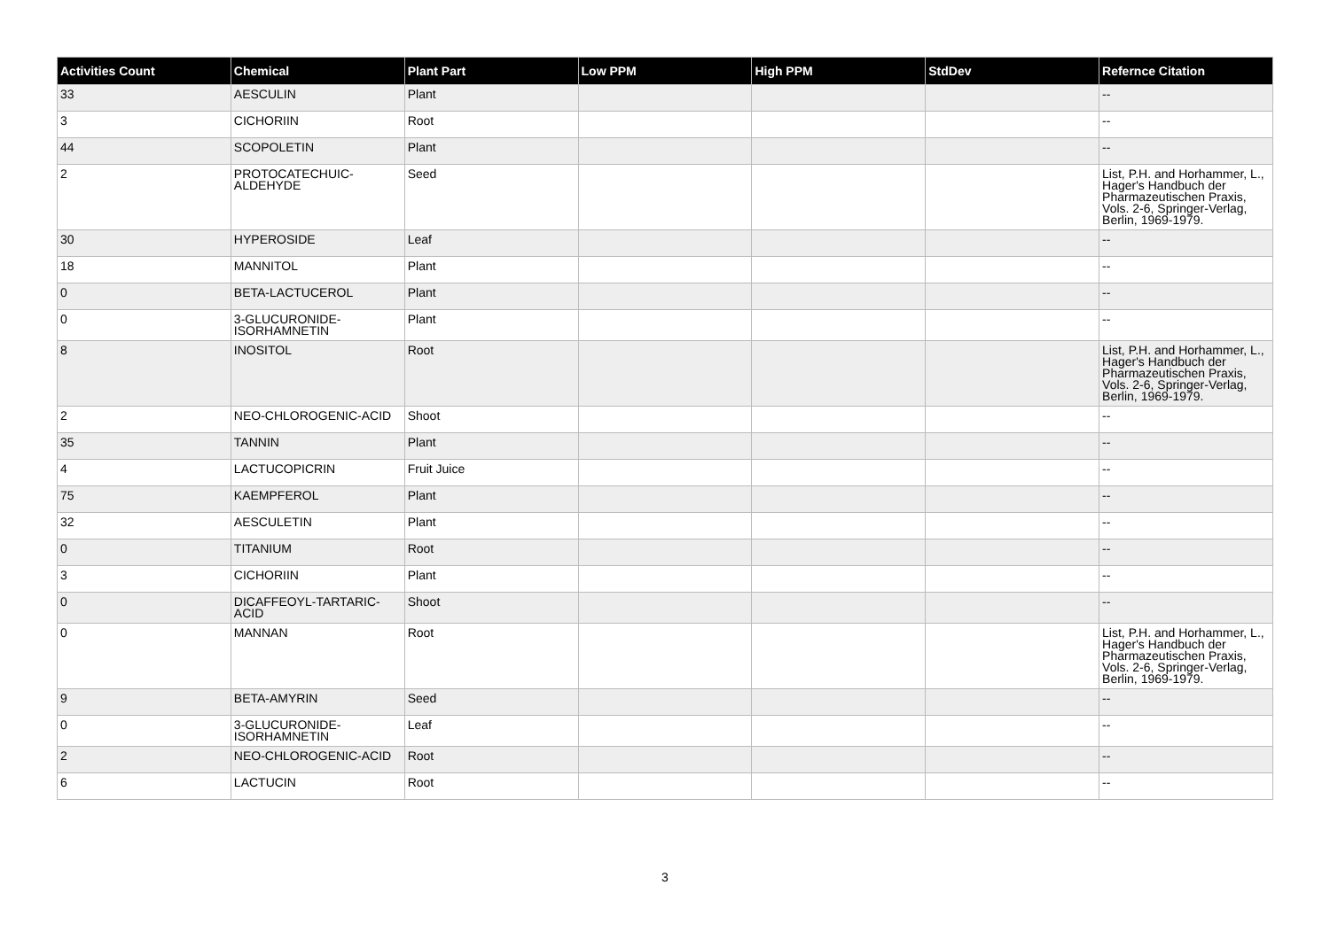| Activities Count | Chemical | Plant Part | Low PPM | High PPM | StdDev | Refernce Citation |
| --- | --- | --- | --- | --- | --- | --- |
| 33 | AESCULIN | Plant | | | | -- |
| 3 | CICHORIIN | Root | | | | -- |
| 44 | SCOPOLETIN | Plant | | | | -- |
| 2 | PROTOCATECHUIC-ALDEHYDE | Seed | | | | List, P.H. and Horhammer, L., Hager's Handbuch der Pharmazeutischen Praxis, Vols. 2-6, Springer-Verlag, Berlin, 1969-1979. |
| 30 | HYPEROSIDE | Leaf | | | | -- |
| 18 | MANNITOL | Plant | | | | -- |
| 0 | BETA-LACTUCEROL | Plant | | | | -- |
| 0 | 3-GLUCURONIDE-ISORHAMNETIN | Plant | | | | -- |
| 8 | INOSITOL | Root | | | | List, P.H. and Horhammer, L., Hager's Handbuch der Pharmazeutischen Praxis, Vols. 2-6, Springer-Verlag, Berlin, 1969-1979. |
| 2 | NEO-CHLOROGENIC-ACID | Shoot | | | | -- |
| 35 | TANNIN | Plant | | | | -- |
| 4 | LACTUCOPICRIN | Fruit Juice | | | | -- |
| 75 | KAEMPFEROL | Plant | | | | -- |
| 32 | AESCULETIN | Plant | | | | -- |
| 0 | TITANIUM | Root | | | | -- |
| 3 | CICHORIIN | Plant | | | | -- |
| 0 | DICAFFEOYL-TARTARIC-ACID | Shoot | | | | -- |
| 0 | MANNAN | Root | | | | List, P.H. and Horhammer, L., Hager's Handbuch der Pharmazeutischen Praxis, Vols. 2-6, Springer-Verlag, Berlin, 1969-1979. |
| 9 | BETA-AMYRIN | Seed | | | | -- |
| 0 | 3-GLUCURONIDE-ISORHAMNETIN | Leaf | | | | -- |
| 2 | NEO-CHLOROGENIC-ACID | Root | | | | -- |
| 6 | LACTUCIN | Root | | | | -- |
3